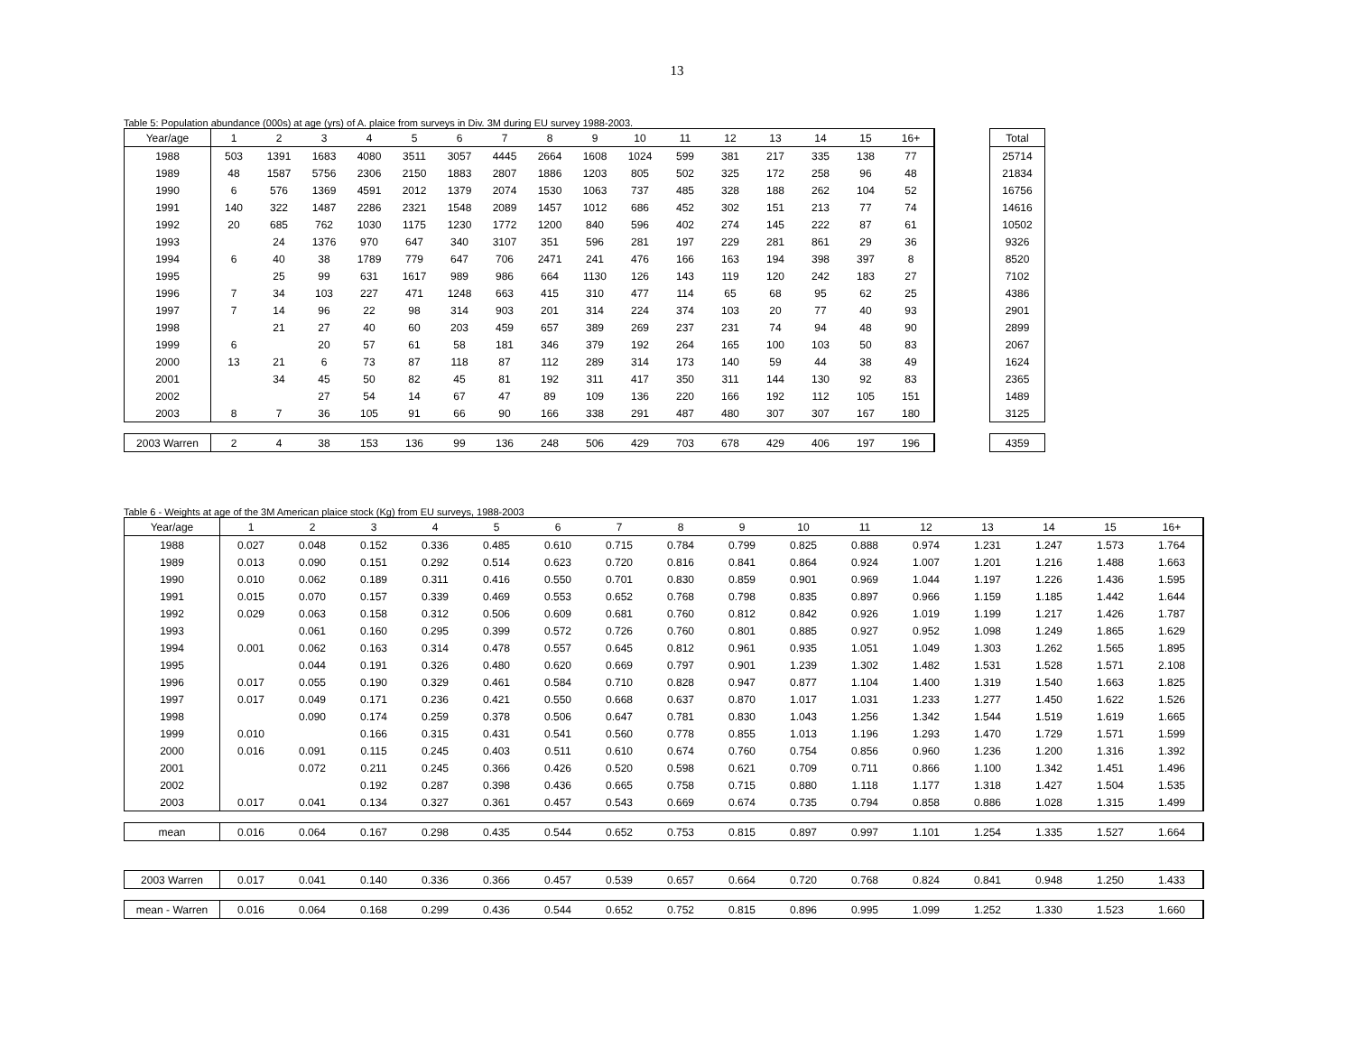13
Table 5: Population abundance (000s) at age (yrs) of A. plaice from surveys in Div. 3M during EU survey 1988-2003.
| Year/age | 1 | 2 | 3 | 4 | 5 | 6 | 7 | 8 | 9 | 10 | 11 | 12 | 13 | 14 | 15 | 16+ | | Total |
| --- | --- | --- | --- | --- | --- | --- | --- | --- | --- | --- | --- | --- | --- | --- | --- | --- | --- | --- |
| 1988 | 503 | 1391 | 1683 | 4080 | 3511 | 3057 | 4445 | 2664 | 1608 | 1024 | 599 | 381 | 217 | 335 | 138 | 77 | | 25714 |
| 1989 | 48 | 1587 | 5756 | 2306 | 2150 | 1883 | 2807 | 1886 | 1203 | 805 | 502 | 325 | 172 | 258 | 96 | 48 | | 21834 |
| 1990 | 6 | 576 | 1369 | 4591 | 2012 | 1379 | 2074 | 1530 | 1063 | 737 | 485 | 328 | 188 | 262 | 104 | 52 | | 16756 |
| 1991 | 140 | 322 | 1487 | 2286 | 2321 | 1548 | 2089 | 1457 | 1012 | 686 | 452 | 302 | 151 | 213 | 77 | 74 | | 14616 |
| 1992 | 20 | 685 | 762 | 1030 | 1175 | 1230 | 1772 | 1200 | 840 | 596 | 402 | 274 | 145 | 222 | 87 | 61 | | 10502 |
| 1993 | | 24 | 1376 | 970 | 647 | 340 | 3107 | 351 | 596 | 281 | 197 | 229 | 281 | 861 | 29 | 36 | | 9326 |
| 1994 | 6 | 40 | 38 | 1789 | 779 | 647 | 706 | 2471 | 241 | 476 | 166 | 163 | 194 | 398 | 397 | 8 | | 8520 |
| 1995 | | 25 | 99 | 631 | 1617 | 989 | 986 | 664 | 1130 | 126 | 143 | 119 | 120 | 242 | 183 | 27 | | 7102 |
| 1996 | 7 | 34 | 103 | 227 | 471 | 1248 | 663 | 415 | 310 | 477 | 114 | 65 | 68 | 95 | 62 | 25 | | 4386 |
| 1997 | 7 | 14 | 96 | 22 | 98 | 314 | 903 | 201 | 314 | 224 | 374 | 103 | 20 | 77 | 40 | 93 | | 2901 |
| 1998 | | 21 | 27 | 40 | 60 | 203 | 459 | 657 | 389 | 269 | 237 | 231 | 74 | 94 | 48 | 90 | | 2899 |
| 1999 | 6 | | 20 | 57 | 61 | 58 | 181 | 346 | 379 | 192 | 264 | 165 | 100 | 103 | 50 | 83 | | 2067 |
| 2000 | 13 | 21 | 6 | 73 | 87 | 118 | 87 | 112 | 289 | 314 | 173 | 140 | 59 | 44 | 38 | 49 | | 1624 |
| 2001 | | 34 | 45 | 50 | 82 | 45 | 81 | 192 | 311 | 417 | 350 | 311 | 144 | 130 | 92 | 83 | | 2365 |
| 2002 | | | 27 | 54 | 14 | 67 | 47 | 89 | 109 | 136 | 220 | 166 | 192 | 112 | 105 | 151 | | 1489 |
| 2003 | 8 | 7 | 36 | 105 | 91 | 66 | 90 | 166 | 338 | 291 | 487 | 480 | 307 | 307 | 167 | 180 | | 3125 |
| 2003 Warren | 2 | 4 | 38 | 153 | 136 | 99 | 136 | 248 | 506 | 429 | 703 | 678 | 429 | 406 | 197 | 196 | | 4359 |
Table 6 - Weights at age of the 3M American plaice stock (Kg) from EU surveys, 1988-2003
| Year/age | 1 | 2 | 3 | 4 | 5 | 6 | 7 | 8 | 9 | 10 | 11 | 12 | 13 | 14 | 15 | 16+ |
| --- | --- | --- | --- | --- | --- | --- | --- | --- | --- | --- | --- | --- | --- | --- | --- | --- |
| 1988 | 0.027 | 0.048 | 0.152 | 0.336 | 0.485 | 0.610 | 0.715 | 0.784 | 0.799 | 0.825 | 0.888 | 0.974 | 1.231 | 1.247 | 1.573 | 1.764 |
| 1989 | 0.013 | 0.090 | 0.151 | 0.292 | 0.514 | 0.623 | 0.720 | 0.816 | 0.841 | 0.864 | 0.924 | 1.007 | 1.201 | 1.216 | 1.488 | 1.663 |
| 1990 | 0.010 | 0.062 | 0.189 | 0.311 | 0.416 | 0.550 | 0.701 | 0.830 | 0.859 | 0.901 | 0.969 | 1.044 | 1.197 | 1.226 | 1.436 | 1.595 |
| 1991 | 0.015 | 0.070 | 0.157 | 0.339 | 0.469 | 0.553 | 0.652 | 0.768 | 0.798 | 0.835 | 0.897 | 0.966 | 1.159 | 1.185 | 1.442 | 1.644 |
| 1992 | 0.029 | 0.063 | 0.158 | 0.312 | 0.506 | 0.609 | 0.681 | 0.760 | 0.812 | 0.842 | 0.926 | 1.019 | 1.199 | 1.217 | 1.426 | 1.787 |
| 1993 | | 0.061 | 0.160 | 0.295 | 0.399 | 0.572 | 0.726 | 0.760 | 0.801 | 0.885 | 0.927 | 0.952 | 1.098 | 1.249 | 1.865 | 1.629 |
| 1994 | 0.001 | 0.062 | 0.163 | 0.314 | 0.478 | 0.557 | 0.645 | 0.812 | 0.961 | 0.935 | 1.051 | 1.049 | 1.303 | 1.262 | 1.565 | 1.895 |
| 1995 | | 0.044 | 0.191 | 0.326 | 0.480 | 0.620 | 0.669 | 0.797 | 0.901 | 1.239 | 1.302 | 1.482 | 1.531 | 1.528 | 1.571 | 2.108 |
| 1996 | 0.017 | 0.055 | 0.190 | 0.329 | 0.461 | 0.584 | 0.710 | 0.828 | 0.947 | 0.877 | 1.104 | 1.400 | 1.319 | 1.540 | 1.663 | 1.825 |
| 1997 | 0.017 | 0.049 | 0.171 | 0.236 | 0.421 | 0.550 | 0.668 | 0.637 | 0.870 | 1.017 | 1.031 | 1.233 | 1.277 | 1.450 | 1.622 | 1.526 |
| 1998 | | 0.090 | 0.174 | 0.259 | 0.378 | 0.506 | 0.647 | 0.781 | 0.830 | 1.043 | 1.256 | 1.342 | 1.544 | 1.519 | 1.619 | 1.665 |
| 1999 | 0.010 | | 0.166 | 0.315 | 0.431 | 0.541 | 0.560 | 0.778 | 0.855 | 1.013 | 1.196 | 1.293 | 1.470 | 1.729 | 1.571 | 1.599 |
| 2000 | 0.016 | 0.091 | 0.115 | 0.245 | 0.403 | 0.511 | 0.610 | 0.674 | 0.760 | 0.754 | 0.856 | 0.960 | 1.236 | 1.200 | 1.316 | 1.392 |
| 2001 | | 0.072 | 0.211 | 0.245 | 0.366 | 0.426 | 0.520 | 0.598 | 0.621 | 0.709 | 0.711 | 0.866 | 1.100 | 1.342 | 1.451 | 1.496 |
| 2002 | | | 0.192 | 0.287 | 0.398 | 0.436 | 0.665 | 0.758 | 0.715 | 0.880 | 1.118 | 1.177 | 1.318 | 1.427 | 1.504 | 1.535 |
| 2003 | 0.017 | 0.041 | 0.134 | 0.327 | 0.361 | 0.457 | 0.543 | 0.669 | 0.674 | 0.735 | 0.794 | 0.858 | 0.886 | 1.028 | 1.315 | 1.499 |
| mean | 0.016 | 0.064 | 0.167 | 0.298 | 0.435 | 0.544 | 0.652 | 0.753 | 0.815 | 0.897 | 0.997 | 1.101 | 1.254 | 1.335 | 1.527 | 1.664 |
| 2003 Warren | 0.017 | 0.041 | 0.140 | 0.336 | 0.366 | 0.457 | 0.539 | 0.657 | 0.664 | 0.720 | 0.768 | 0.824 | 0.841 | 0.948 | 1.250 | 1.433 |
| mean - Warren | 0.016 | 0.064 | 0.168 | 0.299 | 0.436 | 0.544 | 0.652 | 0.752 | 0.815 | 0.896 | 0.995 | 1.099 | 1.252 | 1.330 | 1.523 | 1.660 |